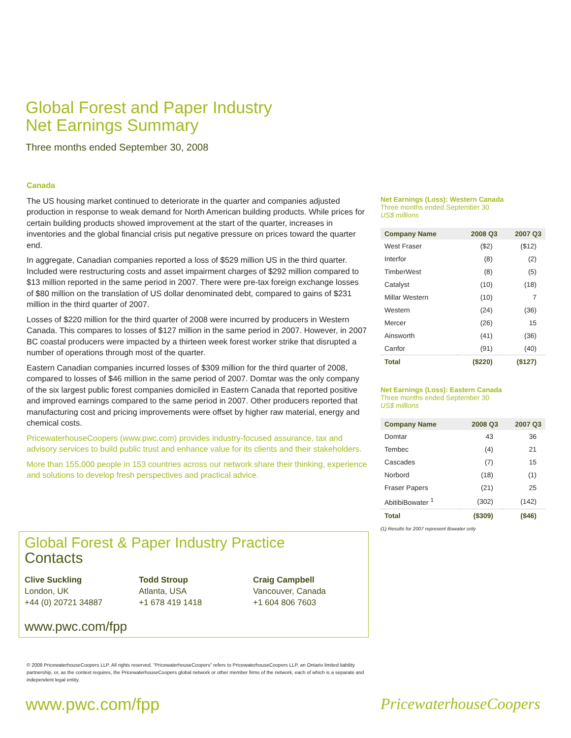Global Forest and Paper Industry
Net Earnings Summary
Three months ended September 30, 2008
Canada
The US housing market continued to deteriorate in the quarter and companies adjusted production in response to weak demand for North American building products. While prices for certain building products showed improvement at the start of the quarter, increases in inventories and the global financial crisis put negative pressure on prices toward the quarter end.
In aggregate, Canadian companies reported a loss of $529 million US in the third quarter. Included were restructuring costs and asset impairment charges of $292 million compared to $13 million reported in the same period in 2007. There were pre-tax foreign exchange losses of $80 million on the translation of US dollar denominated debt, compared to gains of $231 million in the third quarter of 2007.
Losses of $220 million for the third quarter of 2008 were incurred by producers in Western Canada. This compares to losses of $127 million in the same period in 2007. However, in 2007 BC coastal producers were impacted by a thirteen week forest worker strike that disrupted a number of operations through most of the quarter.
Eastern Canadian companies incurred losses of $309 million for the third quarter of 2008, compared to losses of $46 million in the same period of 2007. Domtar was the only company of the six largest public forest companies domiciled in Eastern Canada that reported positive and improved earnings compared to the same period in 2007. Other producers reported that manufacturing cost and pricing improvements were offset by higher raw material, energy and chemical costs.
PricewaterhouseCoopers (www.pwc.com) provides industry-focused assurance, tax and advisory services to build public trust and enhance value for its clients and their stakeholders.
More than 155,000 people in 153 countries across our network share their thinking, experience and solutions to develop fresh perspectives and practical advice.
Net Earnings (Loss): Western Canada
Three months ended September 30
US$ millions
| Company Name | 2008 Q3 | 2007 Q3 |
| --- | --- | --- |
| West Fraser | ($2) | ($12) |
| Interfor | (8) | (2) |
| TimberWest | (8) | (5) |
| Catalyst | (10) | (18) |
| Millar Western | (10) | 7 |
| Western | (24) | (36) |
| Mercer | (26) | 15 |
| Ainsworth | (41) | (36) |
| Canfor | (91) | (40) |
| Total | ($220) | ($127) |
Net Earnings (Loss): Eastern Canada
Three months ended September 30
US$ millions
| Company Name | 2008 Q3 | 2007 Q3 |
| --- | --- | --- |
| Domtar | 43 | 36 |
| Tembec | (4) | 21 |
| Cascades | (7) | 15 |
| Norbord | (18) | (1) |
| Fraser Papers | (21) | 25 |
| AbitibiBowater <sup>1</sup> | (302) | (142) |
| Total | ($309) | ($46) |
(1) Results for 2007 represent Bowater only
Global Forest & Paper Industry Practice
Contacts
Clive Suckling
London, UK
+44 (0) 20721 34887
Todd Stroup
Atlanta, USA
+1 678 419 1418
Craig Campbell
Vancouver, Canada
+1 604 806 7603
www.pwc.com/fpp
© 2008 PricewaterhouseCoopers LLP. All rights reserved. “PricewaterhouseCoopers” refers to PricewaterhouseCoopers LLP, an Ontario limited liability partnership, or, as the context requires, the PricewaterhouseCoopers global network or other member firms of the network, each of which is a separate and independent legal entity.
www.pwc.com/fpp PricewaterhouseCoopers